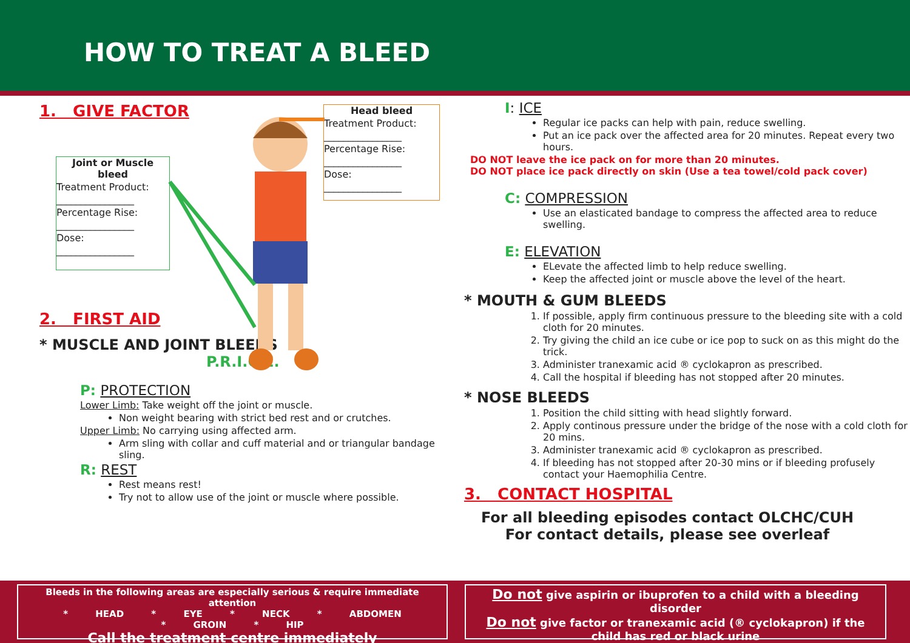HOW TO TREAT A BLEED
1. GIVE FACTOR
Joint or Muscle bleed
Treatment Product:
________________
Percentage Rise:
________________
Dose:
________________
2. FIRST AID
* MUSCLE AND JOINT BLEEDS
P.R.I.C.E.
P: PROTECTION
Lower Limb: Take weight off the joint or muscle.
Non weight bearing with strict bed rest and or crutches.
Upper Limb: No carrying using affected arm.
Arm sling with collar and cuff material and or triangular bandage sling.
R: REST
Rest means rest!
Try not to allow use of the joint or muscle where possible.
Head bleed
Treatment Product:
________________
Percentage Rise:
________________
Dose:
________________
I: ICE
Regular ice packs can help with pain, reduce swelling.
Put an ice pack over the affected area for 20 minutes. Repeat every two hours.
DO NOT leave the ice pack on for more than 20 minutes.
DO NOT place ice pack directly on skin (Use a tea towel/cold pack cover)
C: COMPRESSION
Use an elasticated bandage to compress the affected area to reduce swelling.
E: ELEVATION
ELevate the affected limb to help reduce swelling.
Keep the affected joint or muscle above the level of the heart.
* MOUTH & GUM BLEEDS
1. If possible, apply firm continuous pressure to the bleeding site with a cold cloth for 20 minutes.
2. Try giving the child an ice cube or ice pop to suck on as this might do the trick.
3. Administer tranexamic acid ® cyclokapron as prescribed.
4. Call the hospital if bleeding has not stopped after 20 minutes.
* NOSE BLEEDS
1. Position the child sitting with head slightly forward.
2. Apply continous pressure under the bridge of the nose with a cold cloth for 20 mins.
3. Administer tranexamic acid ® cyclokapron as prescribed.
4. If bleeding has not stopped after 20-30 mins or if bleeding profusely contact your Haemophilia Centre.
3. CONTACT HOSPITAL
For all bleeding episodes contact OLCHC/CUH
For contact details, please see overleaf
Bleeds in the following areas are especially serious & require immediate attention
* HEAD * EYE * NECK * ABDOMEN * GROIN * HIP
Call the treatment centre immediately
Do not give aspirin or ibuprofen to a child with a bleeding disorder
Do not give factor or tranexamic acid (® cyclokapron) if the child has red or black urine